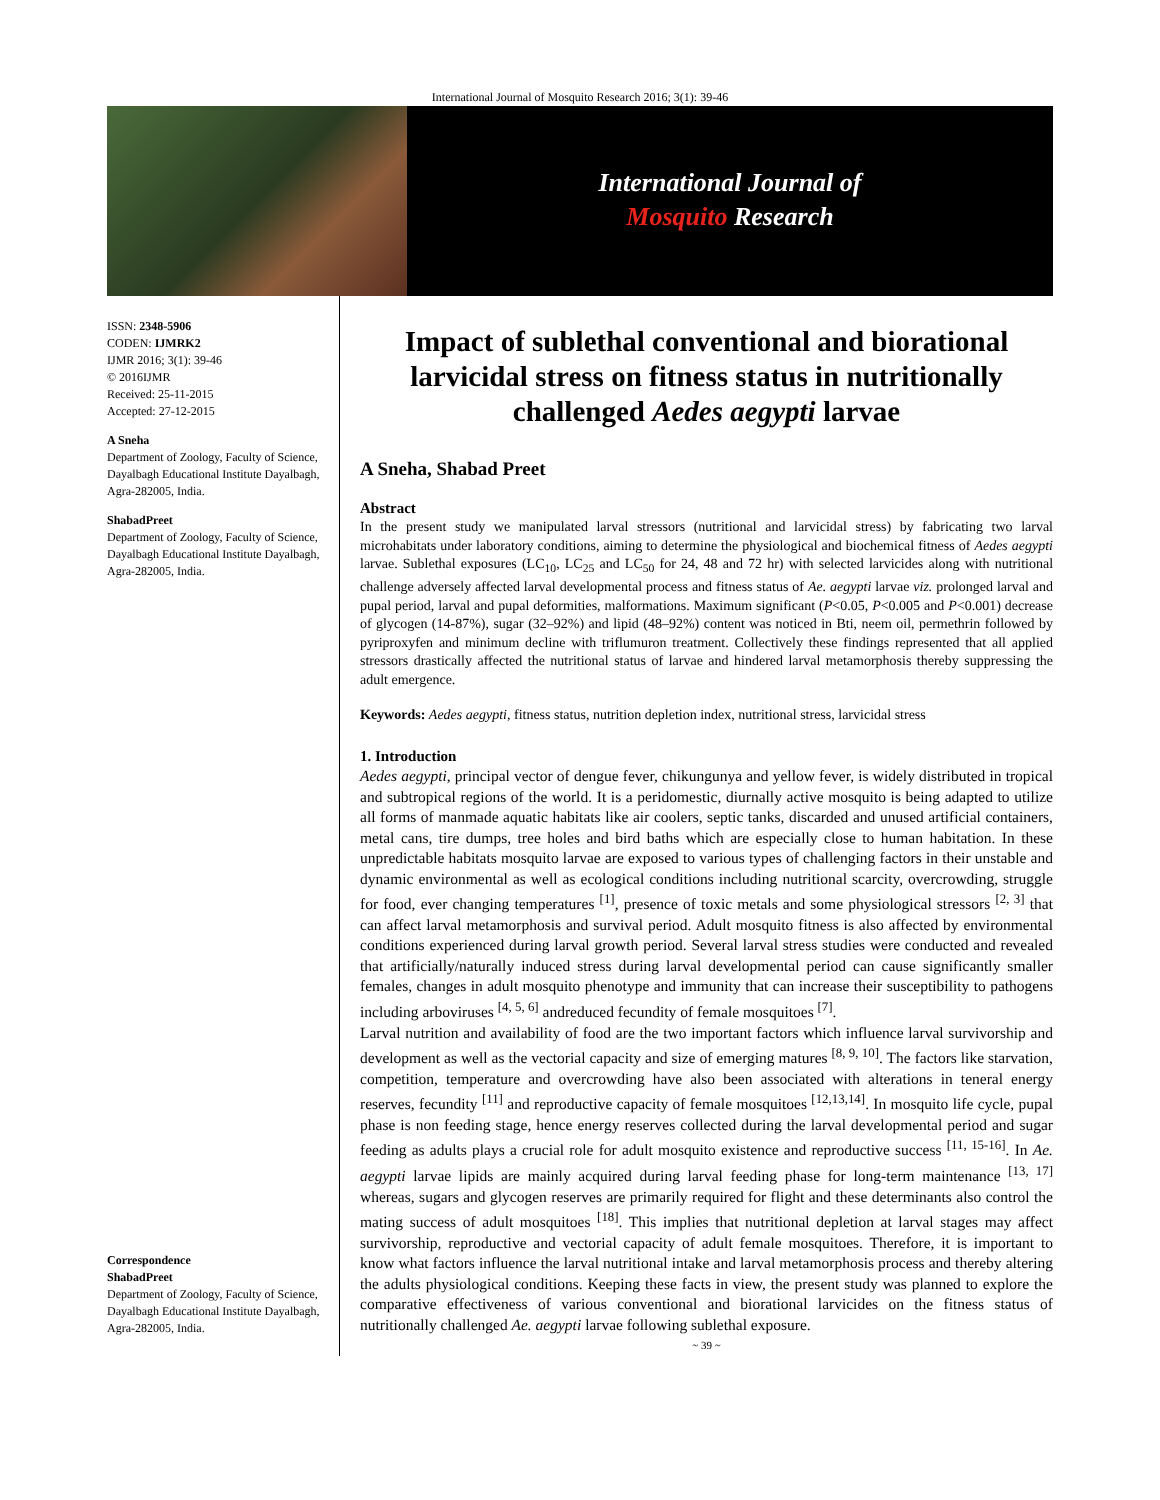International Journal of Mosquito Research 2016; 3(1): 39-46
International Journal of
Mosquito Research
ISSN: 2348-5906
CODEN: IJMRK2
IJMR 2016; 3(1): 39-46
© 2016IJMR
Received: 25-11-2015
Accepted: 27-12-2015
A Sneha
Department of Zoology, Faculty of Science, Dayalbagh Educational Institute Dayalbagh, Agra-282005, India.
ShabadPreet
Department of Zoology, Faculty of Science, Dayalbagh Educational Institute Dayalbagh, Agra-282005, India.
Correspondence
ShabadPreet
Department of Zoology, Faculty of Science, Dayalbagh Educational Institute Dayalbagh, Agra-282005, India.
Impact of sublethal conventional and biorational larvicidal stress on fitness status in nutritionally challenged Aedes aegypti larvae
A Sneha, Shabad Preet
Abstract
In the present study we manipulated larval stressors (nutritional and larvicidal stress) by fabricating two larval microhabitats under laboratory conditions, aiming to determine the physiological and biochemical fitness of Aedes aegypti larvae. Sublethal exposures (LC<sub>10</sub>, LC<sub>25</sub> and LC<sub>50</sub> for 24, 48 and 72 hr) with selected larvicides along with nutritional challenge adversely affected larval developmental process and fitness status of Ae. aegypti larvae viz. prolonged larval and pupal period, larval and pupal deformities, malformations. Maximum significant (P<0.05, P<0.005 and P<0.001) decrease of glycogen (14-87%), sugar (32–92%) and lipid (48–92%) content was noticed in Bti, neem oil, permethrin followed by pyriproxyfen and minimum decline with triflumuron treatment. Collectively these findings represented that all applied stressors drastically affected the nutritional status of larvae and hindered larval metamorphosis thereby suppressing the adult emergence.
Keywords: Aedes aegypti, fitness status, nutrition depletion index, nutritional stress, larvicidal stress
1. Introduction
Aedes aegypti, principal vector of dengue fever, chikungunya and yellow fever, is widely distributed in tropical and subtropical regions of the world. It is a peridomestic, diurnally active mosquito is being adapted to utilize all forms of manmade aquatic habitats like air coolers, septic tanks, discarded and unused artificial containers, metal cans, tire dumps, tree holes and bird baths which are especially close to human habitation. In these unpredictable habitats mosquito larvae are exposed to various types of challenging factors in their unstable and dynamic environmental as well as ecological conditions including nutritional scarcity, overcrowding, struggle for food, ever changing temperatures <sup>[1]</sup>, presence of toxic metals and some physiological stressors <sup>[2, 3]</sup> that can affect larval metamorphosis and survival period. Adult mosquito fitness is also affected by environmental conditions experienced during larval growth period. Several larval stress studies were conducted and revealed that artificially/naturally induced stress during larval developmental period can cause significantly smaller females, changes in adult mosquito phenotype and immunity that can increase their susceptibility to pathogens including arboviruses <sup>[4, 5, 6]</sup> andreduced fecundity of female mosquitoes <sup>[7]</sup>.
Larval nutrition and availability of food are the two important factors which influence larval survivorship and development as well as the vectorial capacity and size of emerging matures <sup>[8, 9, 10]</sup>. The factors like starvation, competition, temperature and overcrowding have also been associated with alterations in teneral energy reserves, fecundity <sup>[11]</sup> and reproductive capacity of female mosquitoes <sup>[12,13,14]</sup>. In mosquito life cycle, pupal phase is non feeding stage, hence energy reserves collected during the larval developmental period and sugar feeding as adults plays a crucial role for adult mosquito existence and reproductive success <sup>[11, 15-16]</sup>. In Ae. aegypti larvae lipids are mainly acquired during larval feeding phase for long-term maintenance <sup>[13, 17]</sup> whereas, sugars and glycogen reserves are primarily required for flight and these determinants also control the mating success of adult mosquitoes <sup>[18]</sup>. This implies that nutritional depletion at larval stages may affect survivorship, reproductive and vectorial capacity of adult female mosquitoes. Therefore, it is important to know what factors influence the larval nutritional intake and larval metamorphosis process and thereby altering the adults physiological conditions. Keeping these facts in view, the present study was planned to explore the comparative effectiveness of various conventional and biorational larvicides on the fitness status of nutritionally challenged Ae. aegypti larvae following sublethal exposure.
~ 39 ~